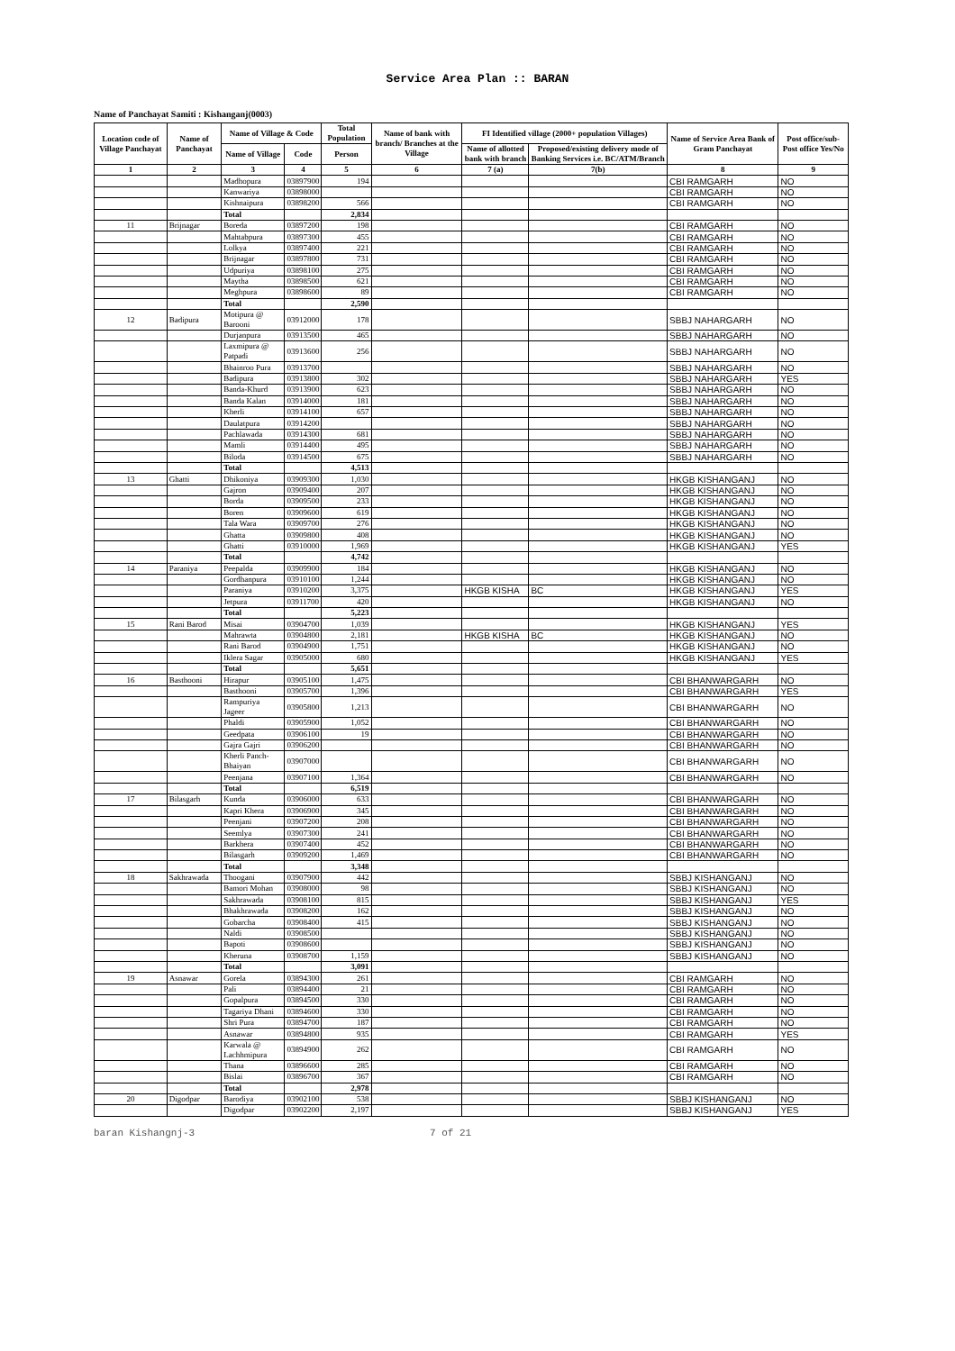Service Area Plan :: BARAN
Name of Panchayat Samiti : Kishanganj(0003)
| Location code of Village Panchayat | Name of Panchayat | Name of Village & Code | | Total Population | Name of bank with branch/ Branches at the Village | FI Identified village (2000+ population Villages) | | Name of Service Area Bank of Gram Panchayat | Post office/sub-Post office Yes/No |
| --- | --- | --- | --- | --- | --- | --- | --- | --- | --- |
| | | Name of Village | Code | Person | | Name of allotted bank with branch | Proposed/existing delivery mode of Banking Services i.e. BC/ATM/Branch | | |
| 1 | 2 | 3 | 4 | 5 | 6 | 7 (a) | 7(b) | 8 | 9 |
| | | Madhopura | 03897900 | 194 | | | | CBI RAMGARH | NO |
| | | Kanwariya | 03898000 | | | | | CBI RAMGARH | NO |
| | | Kishnaipura | 03898200 | 566 | | | | CBI RAMGARH | NO |
| | | Total | | 2,834 | | | | | |
| 11 | Brijnagar | Boreda | 03897200 | 198 | | | | CBI RAMGARH | NO |
| | | Mahtabpura | 03897300 | 455 | | | | CBI RAMGARH | NO |
| | | Lolkya | 03897400 | 221 | | | | CBI RAMGARH | NO |
| | | Brijnagar | 03897800 | 731 | | | | CBI RAMGARH | NO |
| | | Udpuriya | 03898100 | 275 | | | | CBI RAMGARH | NO |
| | | Maytha | 03898500 | 621 | | | | CBI RAMGARH | NO |
| | | Meghpura | 03898600 | 89 | | | | CBI RAMGARH | NO |
| | | Total | | 2,590 | | | | | |
| 12 | Badipura | Motipura @ Barooni | 03912000 | 178 | | | | SBBJ NAHARGARH | NO |
| | | Durjanpura | 03913500 | 465 | | | | SBBJ NAHARGARH | NO |
| | | Laxmipura @ Patpadi | 03913600 | 256 | | | | SBBJ NAHARGARH | NO |
| | | Bhainroo Pura | 03913700 | | | | | SBBJ NAHARGARH | NO |
| | | Badipura | 03913800 | 302 | | | | SBBJ NAHARGARH | YES |
| | | Banda-Khurd | 03913900 | 623 | | | | SBBJ NAHARGARH | NO |
| | | Banda Kalan | 03914000 | 181 | | | | SBBJ NAHARGARH | NO |
| | | Kherli | 03914100 | 657 | | | | SBBJ NAHARGARH | NO |
| | | Daulatpura | 03914200 | | | | | SBBJ NAHARGARH | NO |
| | | Pachlawada | 03914300 | 681 | | | | SBBJ NAHARGARH | NO |
| | | Mamli | 03914400 | 495 | | | | SBBJ NAHARGARH | NO |
| | | Biloda | 03914500 | 675 | | | | SBBJ NAHARGARH | NO |
| | | Total | | 4,513 | | | | | |
| 13 | Ghatti | Dhikoniya | 03909300 | 1,030 | | | | HKGB KISHANGANJ | NO |
| | | Gajron | 03909400 | 207 | | | | HKGB KISHANGANJ | NO |
| | | Borda | 03909500 | 233 | | | | HKGB KISHANGANJ | NO |
| | | Boren | 03909600 | 619 | | | | HKGB KISHANGANJ | NO |
| | | Tala Wara | 03909700 | 276 | | | | HKGB KISHANGANJ | NO |
| | | Ghatta | 03909800 | 408 | | | | HKGB KISHANGANJ | NO |
| | | Ghatti | 03910000 | 1,969 | | | | HKGB KISHANGANJ | YES |
| | | Total | | 4,742 | | | | | |
| 14 | Paraniya | Peepalda | 03909900 | 184 | | | | HKGB KISHANGANJ | NO |
| | | Gordhanpura | 03910100 | 1,244 | | | | HKGB KISHANGANJ | NO |
| | | Paraniya | 03910200 | 3,375 | | HKGB KISHA | BC | HKGB KISHANGANJ | YES |
| | | Jetpura | 03911700 | 420 | | | | HKGB KISHANGANJ | NO |
| | | Total | | 5,223 | | | | | |
| 15 | Rani Barod | Misai | 03904700 | 1,039 | | | | HKGB KISHANGANJ | YES |
| | | Mahrawta | 03904800 | 2,181 | | HKGB KISHA | BC | HKGB KISHANGANJ | NO |
| | | Rani Barod | 03904900 | 1,751 | | | | HKGB KISHANGANJ | NO |
| | | Iklera Sagar | 03905000 | 680 | | | | HKGB KISHANGANJ | YES |
| | | Total | | 5,651 | | | | | |
| 16 | Basthooni | Hirapur | 03905100 | 1,475 | | | | CBI BHANWARGARH | NO |
| | | Basthooni | 03905700 | 1,396 | | | | CBI BHANWARGARH | YES |
| | | Rampuriya Jageer | 03905800 | 1,213 | | | | CBI BHANWARGARH | NO |
| | | Phaldi | 03905900 | 1,052 | | | | CBI BHANWARGARH | NO |
| | | Geedpata | 03906100 | 19 | | | | CBI BHANWARGARH | NO |
| | | Gajra Gajri | 03906200 | | | | | CBI BHANWARGARH | NO |
| | | Kherli Panch-Bhaiyan | 03907000 | | | | | CBI BHANWARGARH | NO |
| | | Peenjana | 03907100 | 1,364 | | | | CBI BHANWARGARH | NO |
| | | Total | | 6,519 | | | | | |
| 17 | Bilasgarh | Kunda | 03906000 | 633 | | | | CBI BHANWARGARH | NO |
| | | Kapri Khera | 03906900 | 345 | | | | CBI BHANWARGARH | NO |
| | | Peenjani | 03907200 | 208 | | | | CBI BHANWARGARH | NO |
| | | Seemlya | 03907300 | 241 | | | | CBI BHANWARGARH | NO |
| | | Barkhera | 03907400 | 452 | | | | CBI BHANWARGARH | NO |
| | | Bilasgarh | 03909200 | 1,469 | | | | CBI BHANWARGARH | NO |
| | | Total | | 3,348 | | | | | |
| 18 | Sakhrawada | Thoogani | 03907900 | 442 | | | | SBBJ KISHANGANJ | NO |
| | | Bamori Mohan | 03908000 | 98 | | | | SBBJ KISHANGANJ | NO |
| | | Sakhrawada | 03908100 | 815 | | | | SBBJ KISHANGANJ | YES |
| | | Bhakhrawada | 03908200 | 162 | | | | SBBJ KISHANGANJ | NO |
| | | Gobarcha | 03908400 | 415 | | | | SBBJ KISHANGANJ | NO |
| | | Naldi | 03908500 | | | | | SBBJ KISHANGANJ | NO |
| | | Bapoti | 03908600 | | | | | SBBJ KISHANGANJ | NO |
| | | Kheruna | 03908700 | 1,159 | | | | SBBJ KISHANGANJ | NO |
| | | Total | | 3,091 | | | | | |
| 19 | Asnawar | Gorela | 03894300 | 261 | | | | CBI RAMGARH | NO |
| | | Pali | 03894400 | 21 | | | | CBI RAMGARH | NO |
| | | Gopalpura | 03894500 | 330 | | | | CBI RAMGARH | NO |
| | | Tagariya Dhani | 03894600 | 330 | | | | CBI RAMGARH | NO |
| | | Shri Pura | 03894700 | 187 | | | | CBI RAMGARH | NO |
| | | Asnawar | 03894800 | 935 | | | | CBI RAMGARH | YES |
| | | Karwala @ Lachhmipura | 03894900 | 262 | | | | CBI RAMGARH | NO |
| | | Thana | 03896600 | 285 | | | | CBI RAMGARH | NO |
| | | Bislai | 03896700 | 367 | | | | CBI RAMGARH | NO |
| | | Total | | 2,978 | | | | | |
| 20 | Digodpar | Barodiya | 03902100 | 538 | | | | SBBJ KISHANGANJ | NO |
| | | Digodpar | 03902200 | 2,197 | | | | SBBJ KISHANGANJ | YES |
baran Kishangnj-3 7 of 21